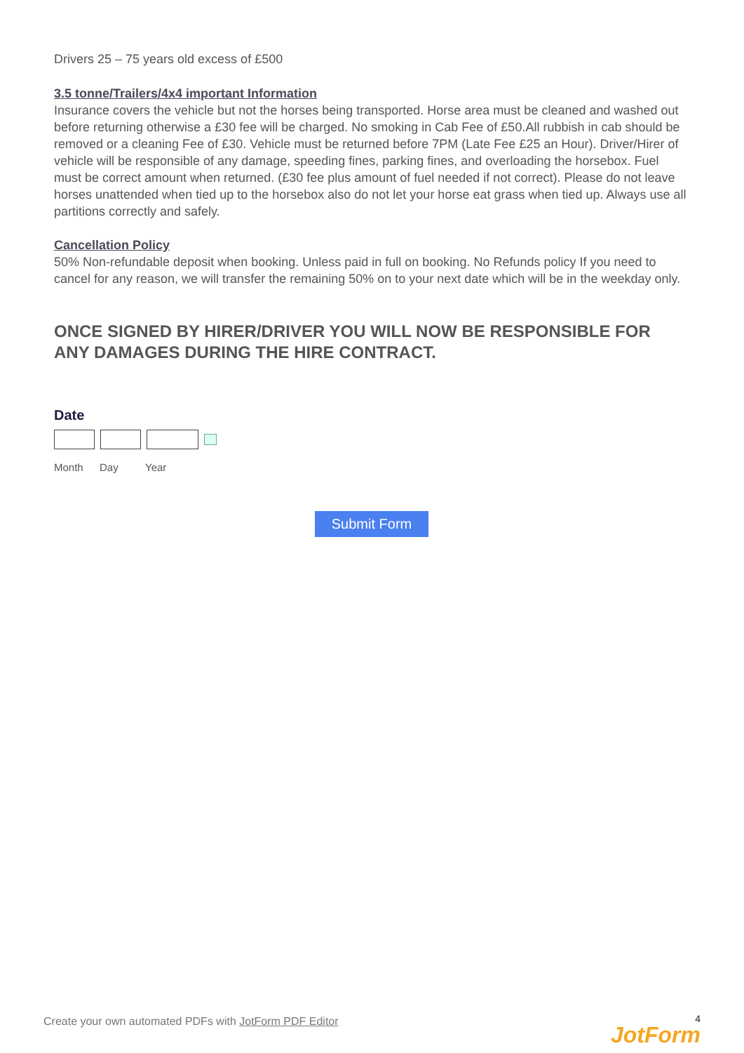Drivers 25 – 75 years old excess of £500
3.5 tonne/Trailers/4x4 important Information
Insurance covers the vehicle but not the horses being transported. Horse area must be cleaned and washed out before returning otherwise a £30 fee will be charged. No smoking in Cab Fee of £50.All rubbish in cab should be removed or a cleaning Fee of £30. Vehicle must be returned before 7PM (Late Fee £25 an Hour). Driver/Hirer of vehicle will be responsible of any damage, speeding fines, parking fines, and overloading the horsebox. Fuel must be correct amount when returned. (£30 fee plus amount of fuel needed if not correct). Please do not leave horses unattended when tied up to the horsebox also do not let your horse eat grass when tied up. Always use all partitions correctly and safely.
Cancellation Policy
50% Non-refundable deposit when booking. Unless paid in full on booking. No Refunds policy If you need to cancel for any reason, we will transfer the remaining 50% on to your next date which will be in the weekday only.
ONCE SIGNED BY HIRER/DRIVER YOU WILL NOW BE RESPONSIBLE FOR ANY DAMAGES DURING THE HIRE CONTRACT.
Date
Month Day Year
Submit Form
Create your own automated PDFs with JotForm PDF Editor 4
JotForm